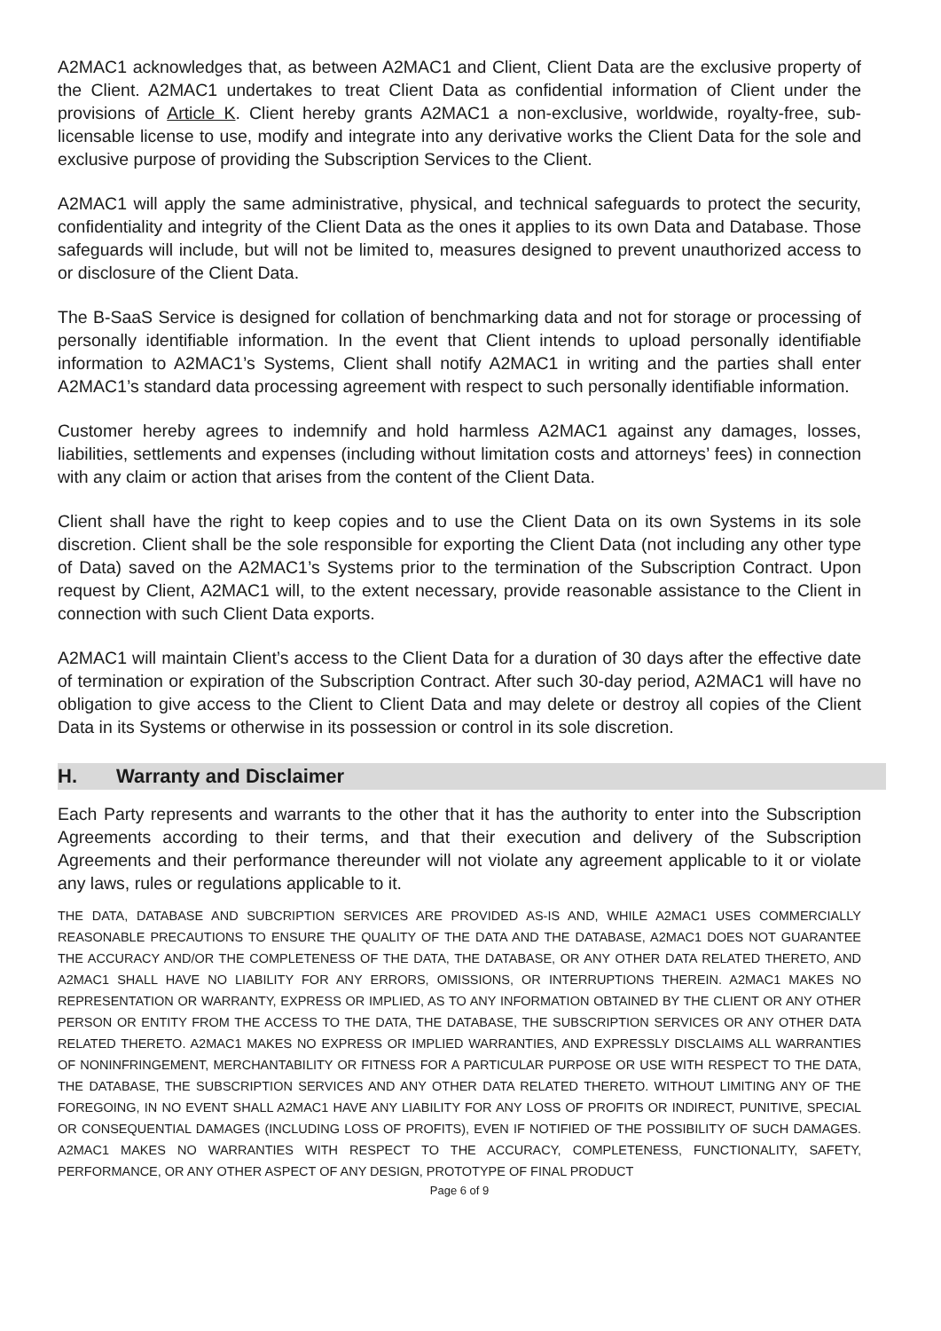A2MAC1 acknowledges that, as between A2MAC1 and Client, Client Data are the exclusive property of the Client. A2MAC1 undertakes to treat Client Data as confidential information of Client under the provisions of Article K. Client hereby grants A2MAC1 a non-exclusive, worldwide, royalty-free, sub-licensable license to use, modify and integrate into any derivative works the Client Data for the sole and exclusive purpose of providing the Subscription Services to the Client.
A2MAC1 will apply the same administrative, physical, and technical safeguards to protect the security, confidentiality and integrity of the Client Data as the ones it applies to its own Data and Database. Those safeguards will include, but will not be limited to, measures designed to prevent unauthorized access to or disclosure of the Client Data.
The B-SaaS Service is designed for collation of benchmarking data and not for storage or processing of personally identifiable information. In the event that Client intends to upload personally identifiable information to A2MAC1’s Systems, Client shall notify A2MAC1 in writing and the parties shall enter A2MAC1’s standard data processing agreement with respect to such personally identifiable information.
Customer hereby agrees to indemnify and hold harmless A2MAC1 against any damages, losses, liabilities, settlements and expenses (including without limitation costs and attorneys’ fees) in connection with any claim or action that arises from the content of the Client Data.
Client shall have the right to keep copies and to use the Client Data on its own Systems in its sole discretion. Client shall be the sole responsible for exporting the Client Data (not including any other type of Data) saved on the A2MAC1’s Systems prior to the termination of the Subscription Contract. Upon request by Client, A2MAC1 will, to the extent necessary, provide reasonable assistance to the Client in connection with such Client Data exports.
A2MAC1 will maintain Client’s access to the Client Data for a duration of 30 days after the effective date of termination or expiration of the Subscription Contract. After such 30-day period, A2MAC1 will have no obligation to give access to the Client to Client Data and may delete or destroy all copies of the Client Data in its Systems or otherwise in its possession or control in its sole discretion.
H. Warranty and Disclaimer
Each Party represents and warrants to the other that it has the authority to enter into the Subscription Agreements according to their terms, and that their execution and delivery of the Subscription Agreements and their performance thereunder will not violate any agreement applicable to it or violate any laws, rules or regulations applicable to it.
THE DATA, DATABASE AND SUBCRIPTION SERVICES ARE PROVIDED AS-IS AND, WHILE A2MAC1 USES COMMERCIALLY REASONABLE PRECAUTIONS TO ENSURE THE QUALITY OF THE DATA AND THE DATABASE, A2MAC1 DOES NOT GUARANTEE THE ACCURACY AND/OR THE COMPLETENESS OF THE DATA, THE DATABASE, OR ANY OTHER DATA RELATED THERETO, AND A2MAC1 SHALL HAVE NO LIABILITY FOR ANY ERRORS, OMISSIONS, OR INTERRUPTIONS THEREIN. A2MAC1 MAKES NO REPRESENTATION OR WARRANTY, EXPRESS OR IMPLIED, AS TO ANY INFORMATION OBTAINED BY THE CLIENT OR ANY OTHER PERSON OR ENTITY FROM THE ACCESS TO THE DATA, THE DATABASE, THE SUBSCRIPTION SERVICES OR ANY OTHER DATA RELATED THERETO. A2MAC1 MAKES NO EXPRESS OR IMPLIED WARRANTIES, AND EXPRESSLY DISCLAIMS ALL WARRANTIES OF NONINFRINGEMENT, MERCHANTABILITY OR FITNESS FOR A PARTICULAR PURPOSE OR USE WITH RESPECT TO THE DATA, THE DATABASE, THE SUBSCRIPTION SERVICES AND ANY OTHER DATA RELATED THERETO. WITHOUT LIMITING ANY OF THE FOREGOING, IN NO EVENT SHALL A2MAC1 HAVE ANY LIABILITY FOR ANY LOSS OF PROFITS OR INDIRECT, PUNITIVE, SPECIAL OR CONSEQUENTIAL DAMAGES (INCLUDING LOSS OF PROFITS), EVEN IF NOTIFIED OF THE POSSIBILITY OF SUCH DAMAGES. A2MAC1 MAKES NO WARRANTIES WITH RESPECT TO THE ACCURACY, COMPLETENESS, FUNCTIONALITY, SAFETY, PERFORMANCE, OR ANY OTHER ASPECT OF ANY DESIGN, PROTOTYPE OF FINAL PRODUCT
Page 6 of 9